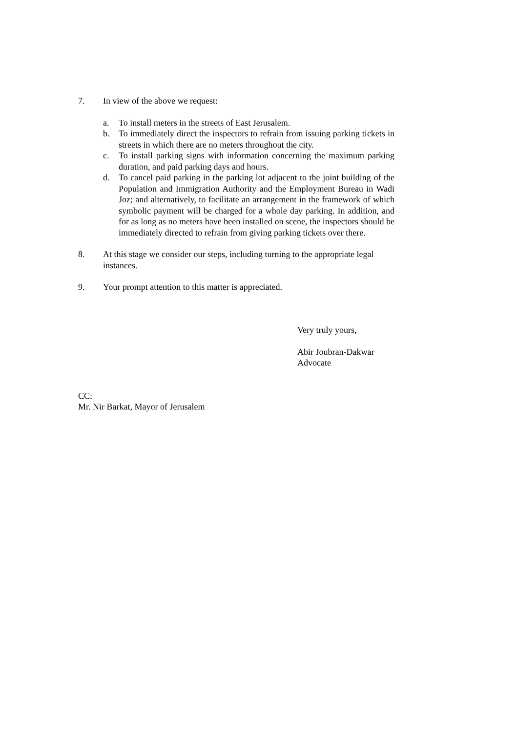7. In view of the above we request:
a. To install meters in the streets of East Jerusalem.
b. To immediately direct the inspectors to refrain from issuing parking tickets in streets in which there are no meters throughout the city.
c. To install parking signs with information concerning the maximum parking duration, and paid parking days and hours.
d. To cancel paid parking in the parking lot adjacent to the joint building of the Population and Immigration Authority and the Employment Bureau in Wadi Joz; and alternatively, to facilitate an arrangement in the framework of which symbolic payment will be charged for a whole day parking. In addition, and for as long as no meters have been installed on scene, the inspectors should be immediately directed to refrain from giving parking tickets over there.
8. At this stage we consider our steps, including turning to the appropriate legal instances.
9. Your prompt attention to this matter is appreciated.
Very truly yours,
Abir Joubran-Dakwar
Advocate
CC:
Mr. Nir Barkat, Mayor of Jerusalem